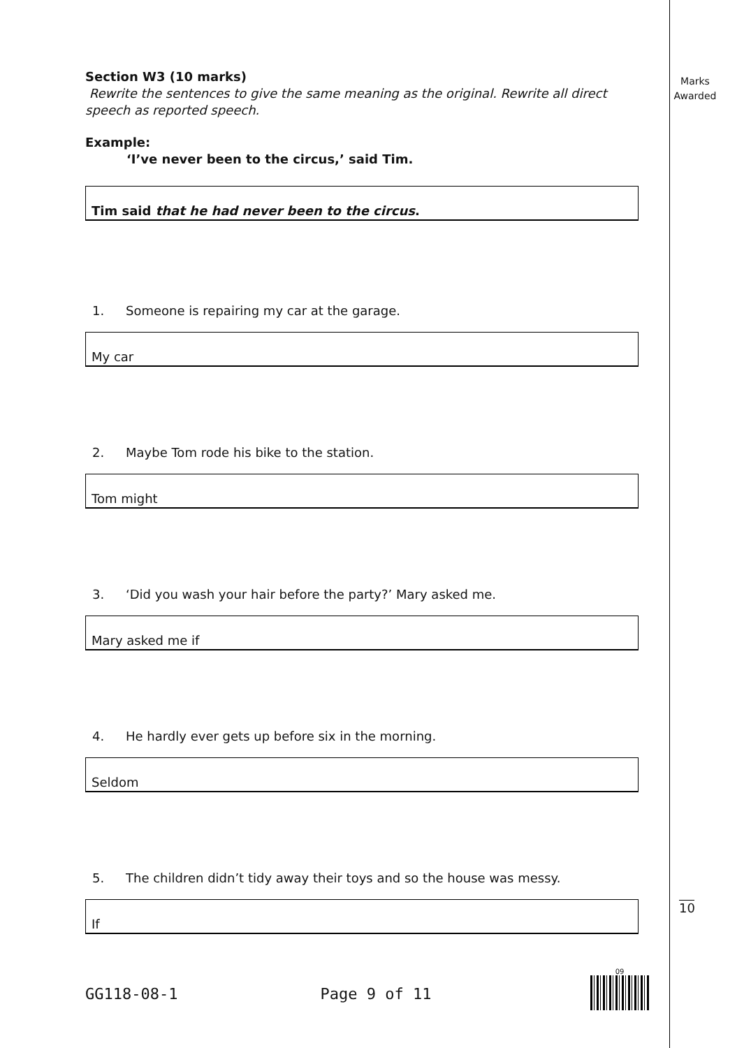Marks Awarded
Section W3 (10 marks)
Rewrite the sentences to give the same meaning as the original. Rewrite all direct speech as reported speech.
Example:
‘I’ve never been to the circus,’ said Tim.
Tim said that he had never been to the circus.
1. Someone is repairing my car at the garage.
My car
2. Maybe Tom rode his bike to the station.
Tom might
3. ‘Did you wash your hair before the party?’ Mary asked me.
Mary asked me if
4. He hardly ever gets up before six in the morning.
Seldom
5. The children didn’t tidy away their toys and so the house was messy.
If
10
GG118-08-1 Page 9 of 11
09